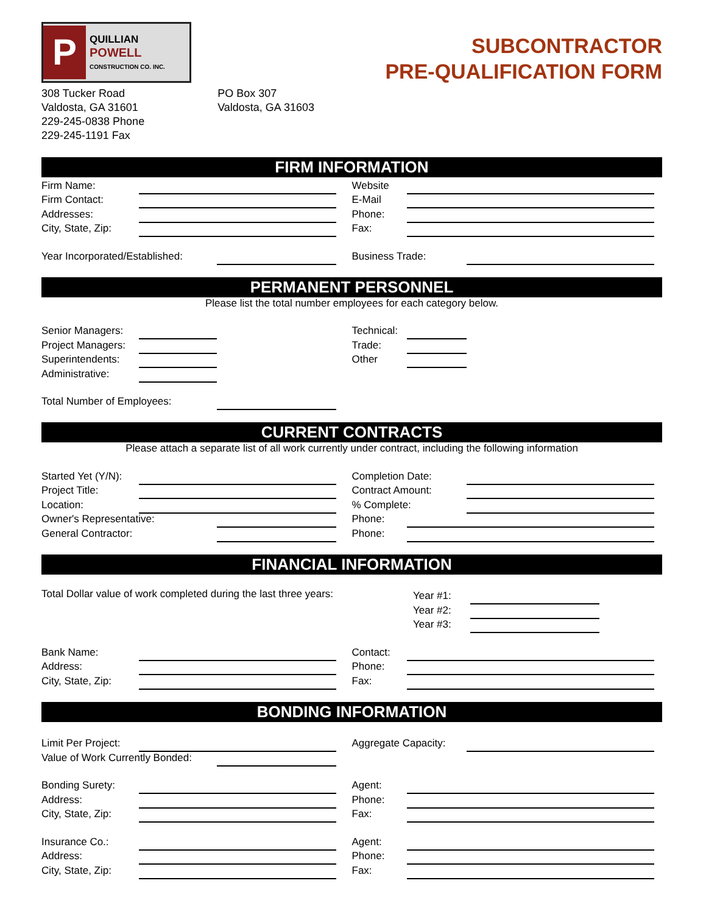P
QUILLIAN
POWELL
CONSTRUCTION CO. INC.
SUBCONTRACTOR
PRE-QUALIFICATION FORM
308 Tucker Road
Valdosta, GA 31601
229-245-0838 Phone
229-245-1191 Fax
PO Box 307
Valdosta, GA 31603
FIRM INFORMATION
Firm Name:
Website
Firm Contact:
E-Mail
Addresses:
Phone:
City, State, Zip:
Fax:
Year Incorporated/Established:
Business Trade:
PERMANENT PERSONNEL
Please list the total number employees for each category below.
Senior Managers:
Technical:
Project Managers:
Trade:
Superintendents:
Other
Administrative:
Total Number of Employees:
CURRENT CONTRACTS
Please attach a separate list of all work currently under contract, including the following information
Started Yet (Y/N):
Completion Date:
Project Title:
Contract Amount:
Location:
% Complete:
Owner's Representative:
Phone:
General Contractor:
Phone:
FINANCIAL INFORMATION
Total Dollar value of work completed during the last three years:
Year #1:
Year #2:
Year #3:
Bank Name:
Contact:
Address:
Phone:
City, State, Zip:
Fax:
BONDING INFORMATION
Limit Per Project:
Aggregate Capacity:
Value of Work Currently Bonded:
Bonding Surety:
Agent:
Address:
Phone:
City, State, Zip:
Fax:
Insurance Co.:
Agent:
Address:
Phone:
City, State, Zip:
Fax: